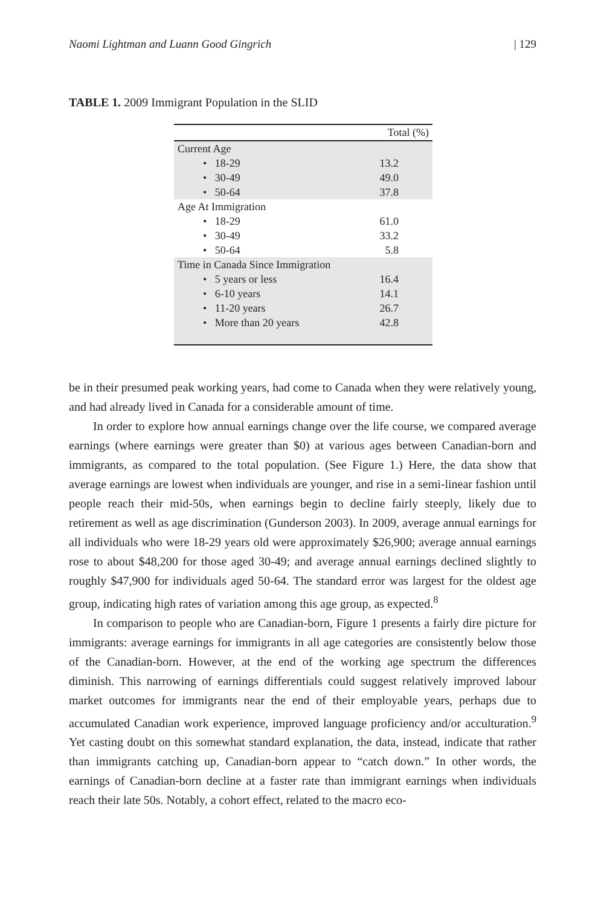Naomi Lightman and Luann Good Gingrich | 129
TABLE 1. 2009 Immigrant Population in the SLID
| | Total (%) |
| --- | --- |
| Current Age | |
| • 18-29 | 13.2 |
| • 30-49 | 49.0 |
| • 50-64 | 37.8 |
| Age At Immigration | |
| • 18-29 | 61.0 |
| • 30-49 | 33.2 |
| • 50-64 | 5.8 |
| Time in Canada Since Immigration | |
| • 5 years or less | 16.4 |
| • 6-10 years | 14.1 |
| • 11-20 years | 26.7 |
| • More than 20 years | 42.8 |
be in their presumed peak working years, had come to Canada when they were relatively young, and had already lived in Canada for a considerable amount of time.
In order to explore how annual earnings change over the life course, we compared average earnings (where earnings were greater than $0) at various ages between Canadian-born and immigrants, as compared to the total population. (See Figure 1.) Here, the data show that average earnings are lowest when individuals are younger, and rise in a semi-linear fashion until people reach their mid-50s, when earnings begin to decline fairly steeply, likely due to retirement as well as age discrimination (Gunderson 2003). In 2009, average annual earnings for all individuals who were 18-29 years old were approximately $26,900; average annual earnings rose to about $48,200 for those aged 30-49; and average annual earnings declined slightly to roughly $47,900 for individuals aged 50-64. The standard error was largest for the oldest age group, indicating high rates of variation among this age group, as expected.<sup>8</sup>
In comparison to people who are Canadian-born, Figure 1 presents a fairly dire picture for immigrants: average earnings for immigrants in all age categories are consistently below those of the Canadian-born. However, at the end of the working age spectrum the differences diminish. This narrowing of earnings differentials could suggest relatively improved labour market outcomes for immigrants near the end of their employable years, perhaps due to accumulated Canadian work experience, improved language proficiency and/or acculturation.<sup>9</sup> Yet casting doubt on this somewhat standard explanation, the data, instead, indicate that rather than immigrants catching up, Canadian-born appear to “catch down.” In other words, the earnings of Canadian-born decline at a faster rate than immigrant earnings when individuals reach their late 50s. Notably, a cohort effect, related to the macro eco-